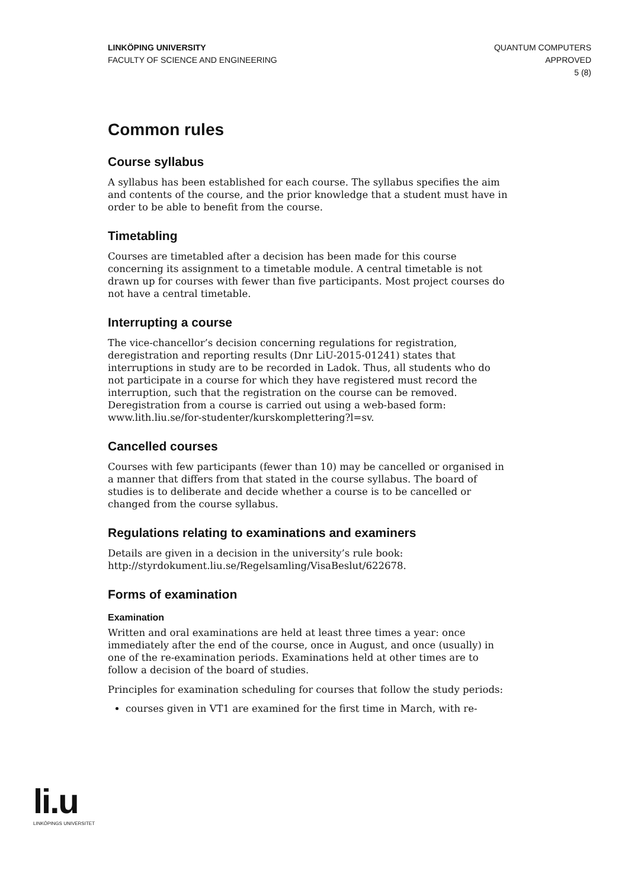LINKÖPING UNIVERSITY
FACULTY OF SCIENCE AND ENGINEERING
QUANTUM COMPUTERS
APPROVED
5 (8)
Common rules
Course syllabus
A syllabus has been established for each course. The syllabus specifies the aim and contents of the course, and the prior knowledge that a student must have in order to be able to benefit from the course.
Timetabling
Courses are timetabled after a decision has been made for this course concerning its assignment to a timetable module. A central timetable is not drawn up for courses with fewer than five participants. Most project courses do not have a central timetable.
Interrupting a course
The vice-chancellor’s decision concerning regulations for registration, deregistration and reporting results (Dnr LiU-2015-01241) states that interruptions in study are to be recorded in Ladok. Thus, all students who do not participate in a course for which they have registered must record the interruption, such that the registration on the course can be removed. Deregistration from a course is carried out using a web-based form: www.lith.liu.se/for-studenter/kurskomplettering?l=sv.
Cancelled courses
Courses with few participants (fewer than 10) may be cancelled or organised in a manner that differs from that stated in the course syllabus. The board of studies is to deliberate and decide whether a course is to be cancelled or changed from the course syllabus.
Regulations relating to examinations and examiners
Details are given in a decision in the university’s rule book: http://styrdokument.liu.se/Regelsamling/VisaBeslut/622678.
Forms of examination
Examination
Written and oral examinations are held at least three times a year: once immediately after the end of the course, once in August, and once (usually) in one of the re-examination periods. Examinations held at other times are to follow a decision of the board of studies.
Principles for examination scheduling for courses that follow the study periods:
courses given in VT1 are examined for the first time in March, with re-
li.u
LINKÖPINGS UNIVERSITET